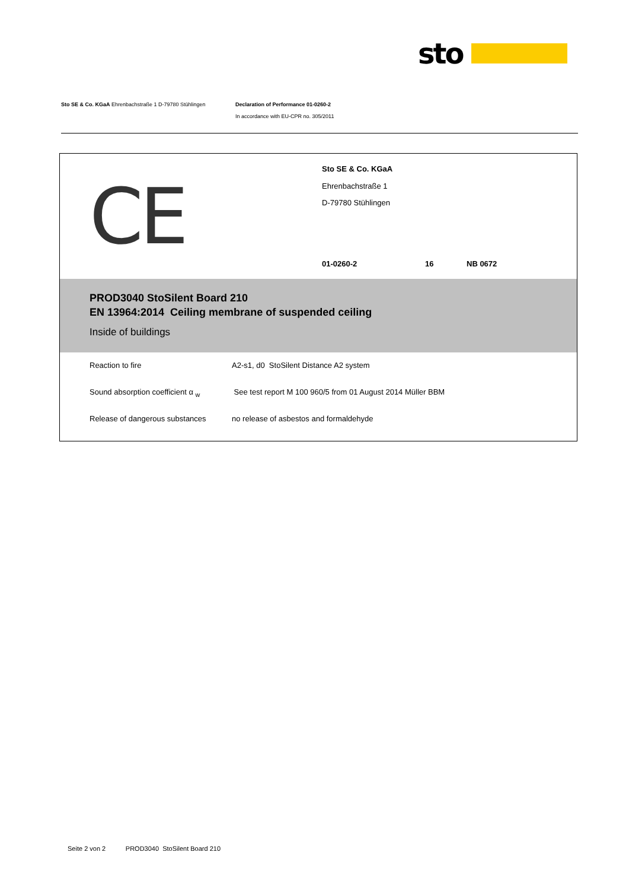sto
Sto SE & Co. KGaA Ehrenbachstraße 1 D-79780 Stühlingen
Declaration of Performance 01-0260-2
In accordance with EU-CPR no. 305/2011
CE
Sto SE & Co. KGaA
Ehrenbachstraße 1
D-79780 Stühlingen
01-0260-2 16 NB 0672
PROD3040 StoSilent Board 210
EN 13964:2014 Ceiling membrane of suspended ceiling
Inside of buildings
| Reaction to fire | A2-s1, d0 StoSilent Distance A2 system |
| Sound absorption coefficient α <sub>w</sub> | See test report M 100 960/5 from 01 August 2014 Müller BBM |
| Release of dangerous substances | no release of asbestos and formaldehyde |
Seite 2 von 2 PROD3040 StoSilent Board 210